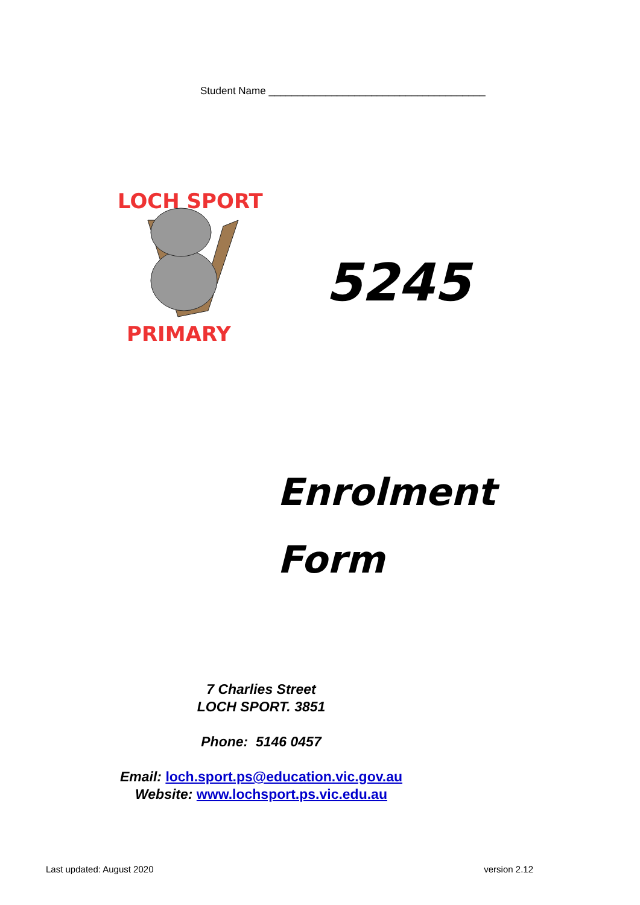Student Name ______________________________________
LOCH SPORT
PRIMARY
5245
Enrolment
Form
7 Charlies Street
LOCH SPORT. 3851
Phone: 5146 0457
Email: loch.sport.ps@education.vic.gov.au
Website: www.lochsport.ps.vic.edu.au
Last updated: August 2020 version 2.12